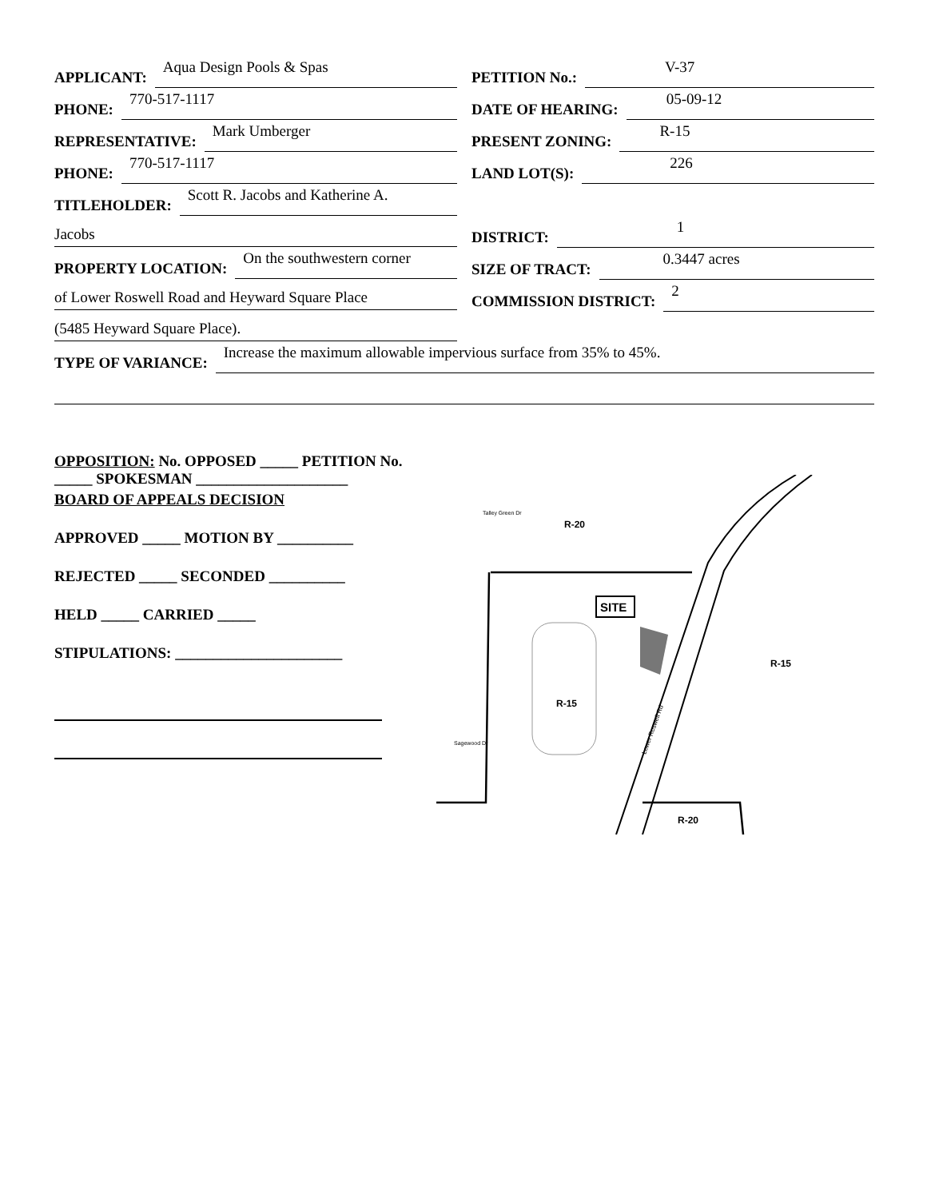APPLICANT: Aqua Design Pools & Spas
PHONE: 770-517-1117
REPRESENTATIVE: Mark Umberger
PHONE: 770-517-1117
TITLEHOLDER: Scott R. Jacobs and Katherine A.
Jacobs
PROPERTY LOCATION: On the southwestern corner
of Lower Roswell Road and Heyward Square Place
(5485 Heyward Square Place).
PETITION No.: V-37
DATE OF HEARING: 05-09-12
PRESENT ZONING: R-15
LAND LOT(S): 226
DISTRICT: 1
SIZE OF TRACT: 0.3447 acres
COMMISSION DISTRICT: 2
TYPE OF VARIANCE: Increase the maximum allowable impervious surface from 35% to 45%.
OPPOSITION: No. OPPOSED _____ PETITION No. _____ SPOKESMAN ____________________
BOARD OF APPEALS DECISION
APPROVED _____ MOTION BY __________
REJECTED _____ SECONDED __________
HELD _____ CARRIED _____
STIPULATIONS: ______________________
SITE
R-20
R-15
R-15
R-20
Talley Green Dr
Sagewood Dr
Lower Roswell Rd